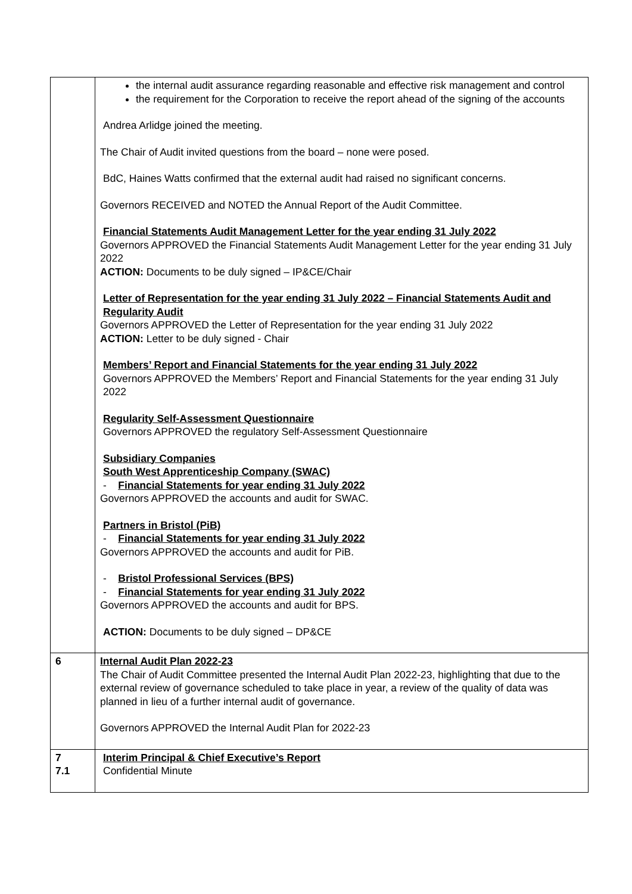| | the internal audit assurance regarding reasonable and effective risk management and control the requirement for the Corporation to receive the report ahead of the signing of the accounts Andrea Arlidge joined the meeting. The Chair of Audit invited questions from the board – none were posed. BdC, Haines Watts confirmed that the external audit had raised no significant concerns. Governors RECEIVED and NOTED the Annual Report of the Audit Committee. Financial Statements Audit Management Letter for the year ending 31 July 2022 Governors APPROVED the Financial Statements Audit Management Letter for the year ending 31 July 2022 ACTION: Documents to be duly signed – IP&CE/Chair Letter of Representation for the year ending 31 July 2022 – Financial Statements Audit and Regularity Audit Governors APPROVED the Letter of Representation for the year ending 31 July 2022 ACTION: Letter to be duly signed - Chair Members’ Report and Financial Statements for the year ending 31 July 2022 Governors APPROVED the Members’ Report and Financial Statements for the year ending 31 July 2022 Regularity Self-Assessment Questionnaire Governors APPROVED the regulatory Self-Assessment Questionnaire Subsidiary Companies South West Apprenticeship Company (SWAC) - Financial Statements for year ending 31 July 2022 Governors APPROVED the accounts and audit for SWAC. Partners in Bristol (PiB) - Financial Statements for year ending 31 July 2022 Governors APPROVED the accounts and audit for PiB. - Bristol Professional Services (BPS) - Financial Statements for year ending 31 July 2022 Governors APPROVED the accounts and audit for BPS. ACTION: Documents to be duly signed – DP&CE |
| 6 | Internal Audit Plan 2022-23 The Chair of Audit Committee presented the Internal Audit Plan 2022-23, highlighting that due to the external review of governance scheduled to take place in year, a review of the quality of data was planned in lieu of a further internal audit of governance. Governors APPROVED the Internal Audit Plan for 2022-23 |
| 7 7.1 | Interim Principal & Chief Executive’s Report Confidential Minute |